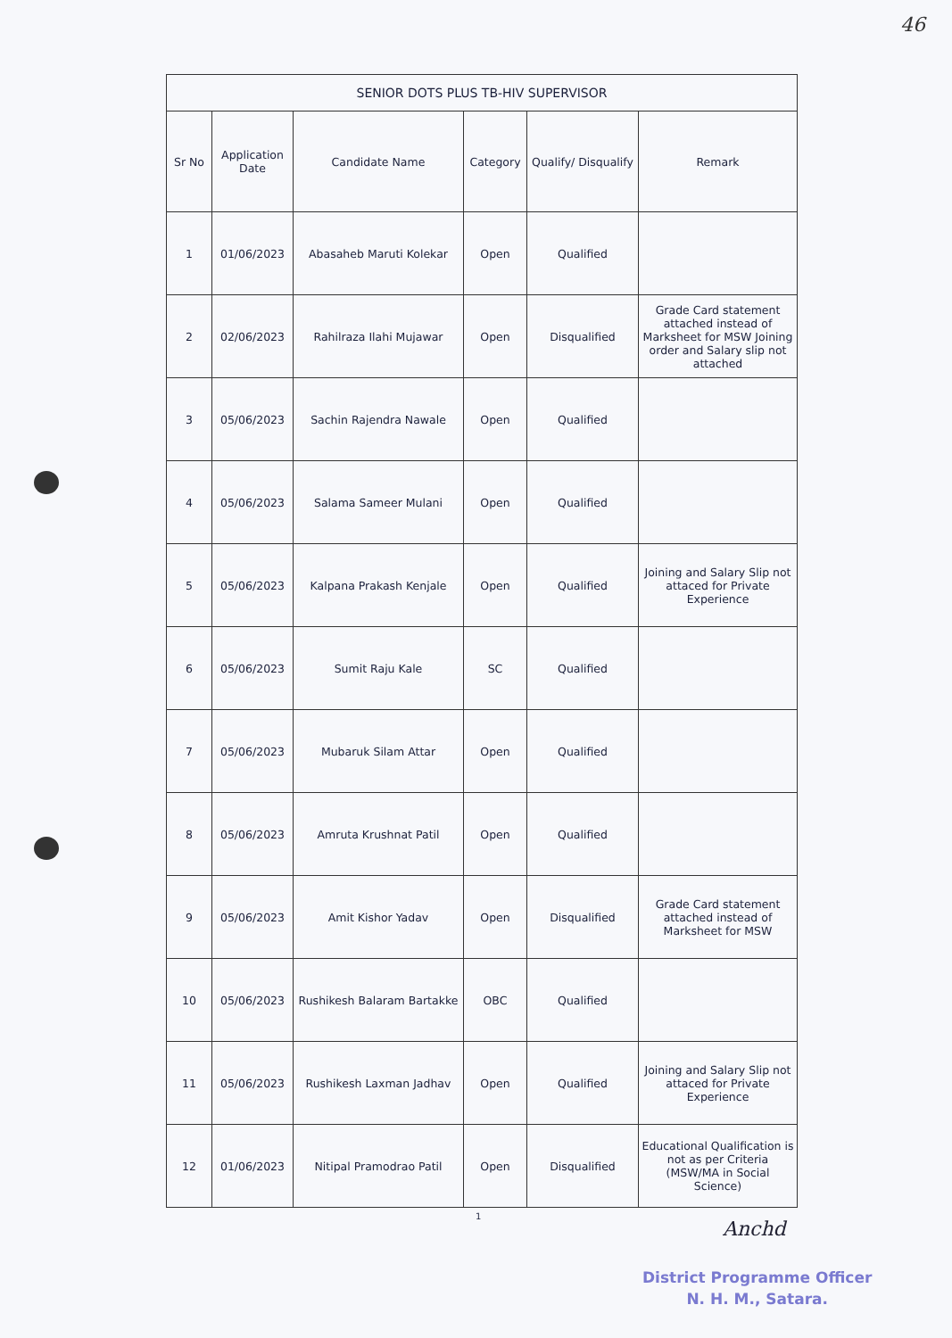46
| SENIOR DOTS PLUS TB-HIV SUPERVISOR | | | | | |
| --- | --- | --- | --- | --- | --- |
| Sr No | Application Date | Candidate Name | Category | Qualify/ Disqualify | Remark |
| 1 | 01/06/2023 | Abasaheb Maruti Kolekar | Open | Qualified | |
| 2 | 02/06/2023 | Rahilraza Ilahi Mujawar | Open | Disqualified | Grade Card statement attached instead of Marksheet for MSW Joining order and Salary slip not attached |
| 3 | 05/06/2023 | Sachin Rajendra Nawale | Open | Qualified | |
| 4 | 05/06/2023 | Salama Sameer Mulani | Open | Qualified | |
| 5 | 05/06/2023 | Kalpana Prakash Kenjale | Open | Qualified | Joining and Salary Slip not attaced for Private Experience |
| 6 | 05/06/2023 | Sumit Raju Kale | SC | Qualified | |
| 7 | 05/06/2023 | Mubaruk Silam Attar | Open | Qualified | |
| 8 | 05/06/2023 | Amruta Krushnat Patil | Open | Qualified | |
| 9 | 05/06/2023 | Amit Kishor Yadav | Open | Disqualified | Grade Card statement attached instead of Marksheet for MSW |
| 10 | 05/06/2023 | Rushikesh Balaram Bartakke | OBC | Qualified | |
| 11 | 05/06/2023 | Rushikesh Laxman Jadhav | Open | Qualified | Joining and Salary Slip not attaced for Private Experience |
| 12 | 01/06/2023 | Nitipal Pramodrao Patil | Open | Disqualified | Educational Qualification is not as per Criteria (MSW/MA in Social Science) |
1
Anchd
District Programme Officer
N. H. M., Satara.